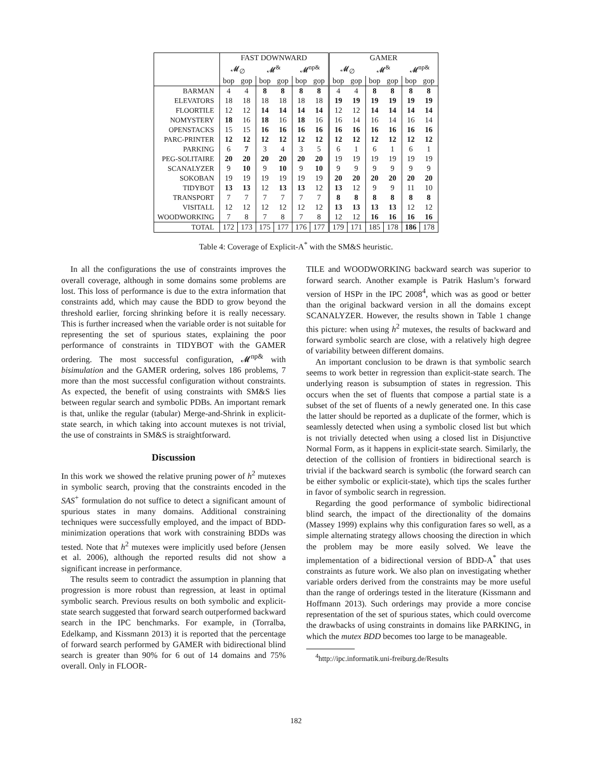| | FAST DOWNWARD | | | | | | GAMER | | | | | |
| --- | --- | --- | --- | --- | --- | --- | --- | --- | --- | --- | --- | --- |
| | 𝓜<sub>∅</sub> | | 𝓜<sup>&</sup> | | 𝓜<sup>np&</sup> | | 𝓜<sub>∅</sub> | | 𝓜<sup>&</sup> | | 𝓜<sup>np&</sup> | |
| | bop | gop | bop | gop | bop | gop | bop | gop | bop | gop | bop | gop |
| BARMAN | 4 | 4 | 8 | 8 | 8 | 8 | 4 | 4 | 8 | 8 | 8 | 8 |
| ELEVATORS | 18 | 18 | 18 | 18 | 18 | 18 | 19 | 19 | 19 | 19 | 19 | 19 |
| FLOORTILE | 12 | 12 | 14 | 14 | 14 | 14 | 12 | 12 | 14 | 14 | 14 | 14 |
| NOMYSTERY | 18 | 16 | 18 | 16 | 18 | 16 | 16 | 14 | 16 | 14 | 16 | 14 |
| OPENSTACKS | 15 | 15 | 16 | 16 | 16 | 16 | 16 | 16 | 16 | 16 | 16 | 16 |
| PARC-PRINTER | 12 | 12 | 12 | 12 | 12 | 12 | 12 | 12 | 12 | 12 | 12 | 12 |
| PARKING | 6 | 7 | 3 | 4 | 3 | 5 | 6 | 1 | 6 | 1 | 6 | 1 |
| PEG-SOLITAIRE | 20 | 20 | 20 | 20 | 20 | 20 | 19 | 19 | 19 | 19 | 19 | 19 |
| SCANALYZER | 9 | 10 | 9 | 10 | 9 | 10 | 9 | 9 | 9 | 9 | 9 | 9 |
| SOKOBAN | 19 | 19 | 19 | 19 | 19 | 19 | 20 | 20 | 20 | 20 | 20 | 20 |
| TIDYBOT | 13 | 13 | 12 | 13 | 13 | 12 | 13 | 12 | 9 | 9 | 11 | 10 |
| TRANSPORT | 7 | 7 | 7 | 7 | 7 | 7 | 8 | 8 | 8 | 8 | 8 | 8 |
| VISITALL | 12 | 12 | 12 | 12 | 12 | 12 | 13 | 13 | 13 | 13 | 12 | 12 |
| WOODWORKING | 7 | 8 | 7 | 8 | 7 | 8 | 12 | 12 | 16 | 16 | 16 | 16 |
| TOTAL | 172 | 173 | 175 | 177 | 176 | 177 | 179 | 171 | 185 | 178 | 186 | 178 |
Table 4: Coverage of Explicit-A<sup>*</sup> with the SM&S heuristic.
In all the configurations the use of constraints improves the overall coverage, although in some domains some problems are lost. This loss of performance is due to the extra information that constraints add, which may cause the BDD to grow beyond the threshold earlier, forcing shrinking before it is really necessary. This is further increased when the variable order is not suitable for representing the set of spurious states, explaining the poor performance of constraints in TIDYBOT with the GAMER ordering. The most successful configuration, 𝓜<sup>np&</sup> with bisimulation and the GAMER ordering, solves 186 problems, 7 more than the most successful configuration without constraints. As expected, the benefit of using constraints with SM&S lies between regular search and symbolic PDBs. An important remark is that, unlike the regular (tabular) Merge-and-Shrink in explicit-state search, in which taking into account mutexes is not trivial, the use of constraints in SM&S is straightforward.
Discussion
In this work we showed the relative pruning power of h<sup>2</sup> mutexes in symbolic search, proving that the constraints encoded in the SAS<sup>+</sup> formulation do not suffice to detect a significant amount of spurious states in many domains. Additional constraining techniques were successfully employed, and the impact of BDD-minimization operations that work with constraining BDDs was tested. Note that h<sup>2</sup> mutexes were implicitly used before (Jensen et al. 2006), although the reported results did not show a significant increase in performance.
The results seem to contradict the assumption in planning that progression is more robust than regression, at least in optimal symbolic search. Previous results on both symbolic and explicit-state search suggested that forward search outperformed backward search in the IPC benchmarks. For example, in (Torralba, Edelkamp, and Kissmann 2013) it is reported that the percentage of forward search performed by GAMER with bidirectional blind search is greater than 90% for 6 out of 14 domains and 75% overall. Only in FLOOR-
TILE and WOODWORKING backward search was superior to forward search. Another example is Patrik Haslum’s forward version of HSPr in the IPC 2008<sup>4</sup>, which was as good or better than the original backward version in all the domains except SCANALYZER. However, the results shown in Table 1 change this picture: when using h<sup>2</sup> mutexes, the results of backward and forward symbolic search are close, with a relatively high degree of variability between different domains.
An important conclusion to be drawn is that symbolic search seems to work better in regression than explicit-state search. The underlying reason is subsumption of states in regression. This occurs when the set of fluents that compose a partial state is a subset of the set of fluents of a newly generated one. In this case the latter should be reported as a duplicate of the former, which is seamlessly detected when using a symbolic closed list but which is not trivially detected when using a closed list in Disjunctive Normal Form, as it happens in explicit-state search. Similarly, the detection of the collision of frontiers in bidirectional search is trivial if the backward search is symbolic (the forward search can be either symbolic or explicit-state), which tips the scales further in favor of symbolic search in regression.
Regarding the good performance of symbolic bidirectional blind search, the impact of the directionality of the domains (Massey 1999) explains why this configuration fares so well, as a simple alternating strategy allows choosing the direction in which the problem may be more easily solved. We leave the implementation of a bidirectional version of BDD-A<sup>*</sup> that uses constraints as future work. We also plan on investigating whether variable orders derived from the constraints may be more useful than the range of orderings tested in the literature (Kissmann and Hoffmann 2013). Such orderings may provide a more concise representation of the set of spurious states, which could overcome the drawbacks of using constraints in domains like PARKING, in which the mutex BDD becomes too large to be manageable.
<sup>4</sup> http://ipc.informatik.uni-freiburg.de/Results
182